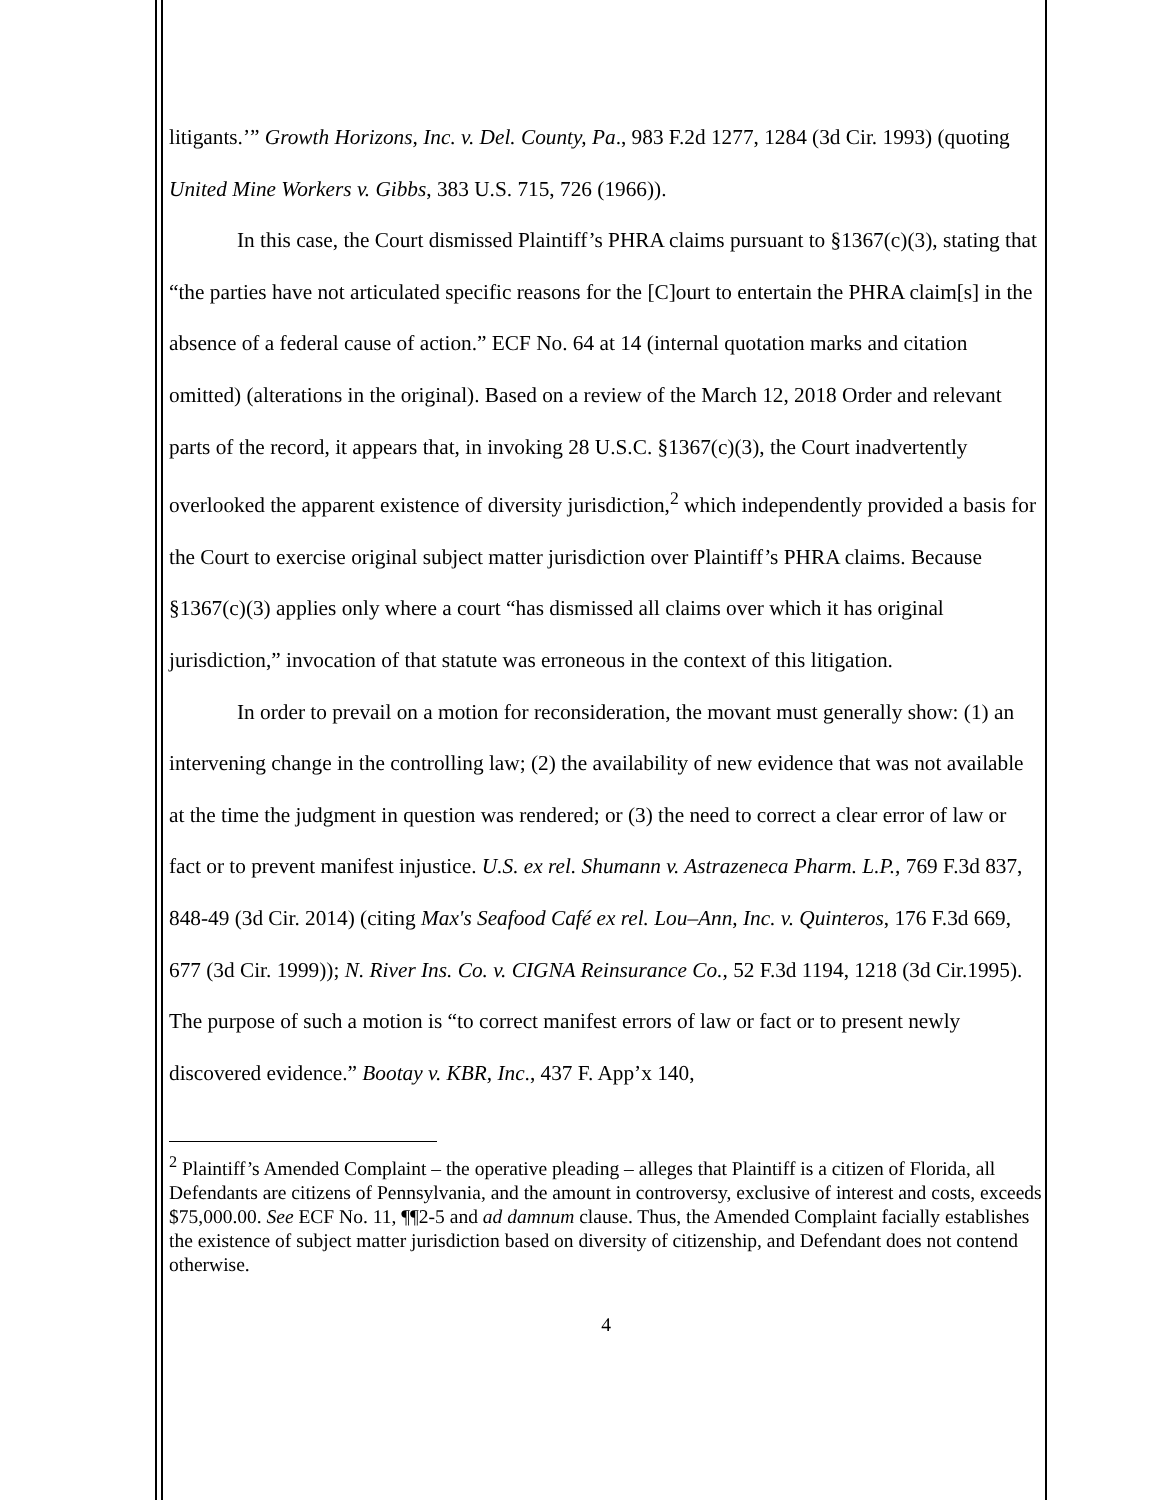litigants.’” Growth Horizons, Inc. v. Del. County, Pa., 983 F.2d 1277, 1284 (3d Cir. 1993) (quoting United Mine Workers v. Gibbs, 383 U.S. 715, 726 (1966)).
In this case, the Court dismissed Plaintiff’s PHRA claims pursuant to §1367(c)(3), stating that “the parties have not articulated specific reasons for the [C]ourt to entertain the PHRA claim[s] in the absence of a federal cause of action.” ECF No. 64 at 14 (internal quotation marks and citation omitted) (alterations in the original). Based on a review of the March 12, 2018 Order and relevant parts of the record, it appears that, in invoking 28 U.S.C. §1367(c)(3), the Court inadvertently overlooked the apparent existence of diversity jurisdiction,<sup>2</sup> which independently provided a basis for the Court to exercise original subject matter jurisdiction over Plaintiff’s PHRA claims. Because §1367(c)(3) applies only where a court “has dismissed all claims over which it has original jurisdiction,” invocation of that statute was erroneous in the context of this litigation.
In order to prevail on a motion for reconsideration, the movant must generally show: (1) an intervening change in the controlling law; (2) the availability of new evidence that was not available at the time the judgment in question was rendered; or (3) the need to correct a clear error of law or fact or to prevent manifest injustice. U.S. ex rel. Shumann v. Astrazeneca Pharm. L.P., 769 F.3d 837, 848-49 (3d Cir. 2014) (citing Max's Seafood Café ex rel. Lou–Ann, Inc. v. Quinteros, 176 F.3d 669, 677 (3d Cir. 1999)); N. River Ins. Co. v. CIGNA Reinsurance Co., 52 F.3d 1194, 1218 (3d Cir.1995). The purpose of such a motion is “to correct manifest errors of law or fact or to present newly discovered evidence.” Bootay v. KBR, Inc., 437 F. App’x 140,
<sup>2</sup> Plaintiff’s Amended Complaint – the operative pleading – alleges that Plaintiff is a citizen of Florida, all Defendants are citizens of Pennsylvania, and the amount in controversy, exclusive of interest and costs, exceeds $75,000.00. See ECF No. 11, ¶¶2-5 and ad damnum clause. Thus, the Amended Complaint facially establishes the existence of subject matter jurisdiction based on diversity of citizenship, and Defendant does not contend otherwise.
4